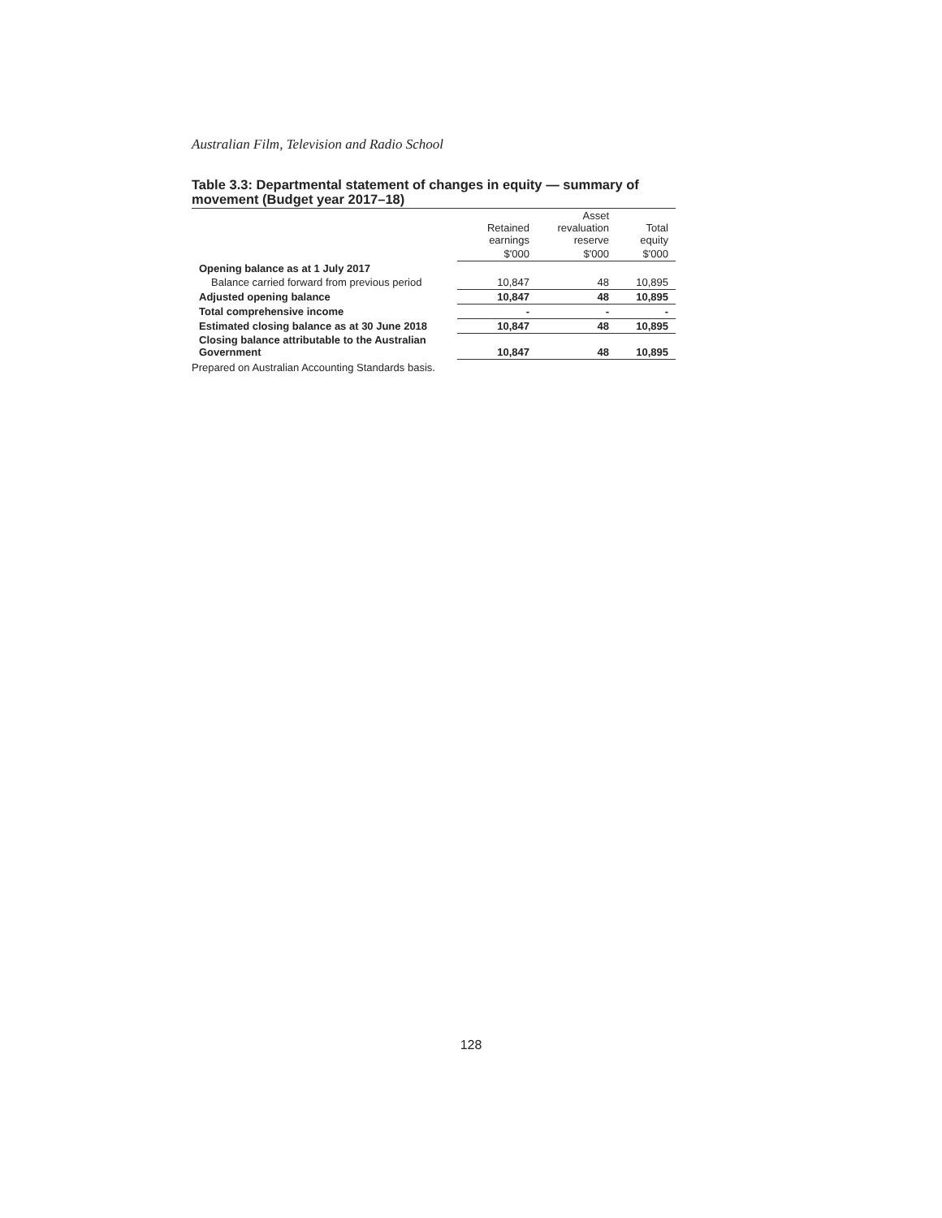Australian Film, Television and Radio School
Table 3.3: Departmental statement of changes in equity — summary of movement (Budget year 2017–18)
| | Retained earnings | Asset revaluation reserve | Total equity |
| --- | --- | --- | --- |
| | $'000 | $'000 | $'000 |
| Opening balance as at 1 July 2017 | | | |
| Balance carried forward from previous period | 10,847 | 48 | 10,895 |
| Adjusted opening balance | 10,847 | 48 | 10,895 |
| Total comprehensive income | - | - | - |
| Estimated closing balance as at 30 June 2018 | 10,847 | 48 | 10,895 |
| Closing balance attributable to the Australian Government | 10,847 | 48 | 10,895 |
Prepared on Australian Accounting Standards basis.
128